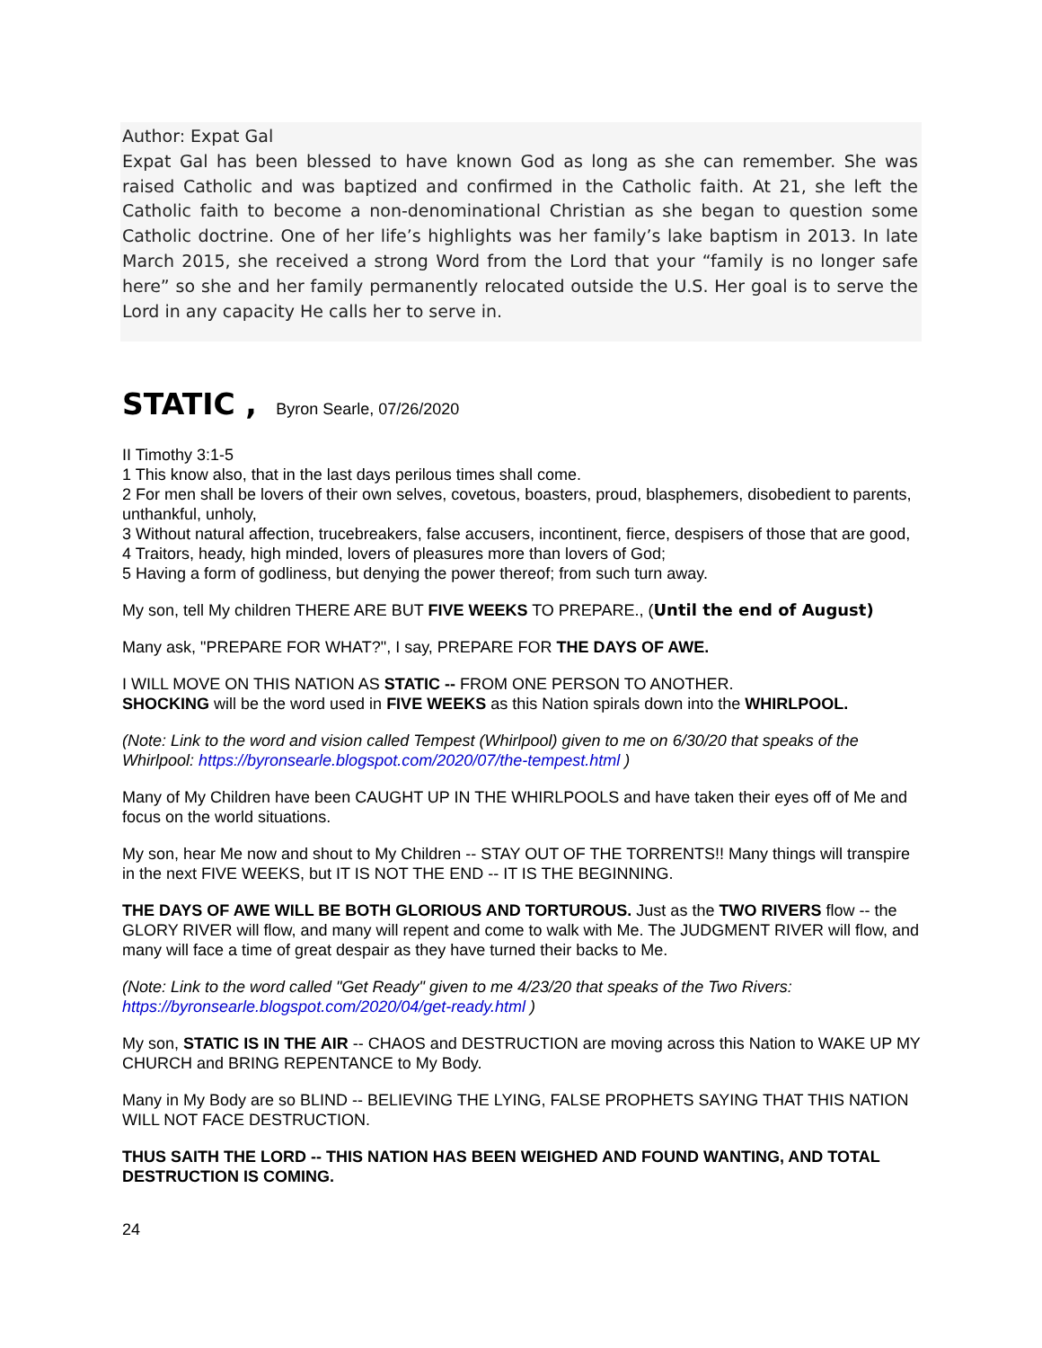Author: Expat Gal
Expat Gal has been blessed to have known God as long as she can remember. She was raised Catholic and was baptized and confirmed in the Catholic faith. At 21, she left the Catholic faith to become a non-denominational Christian as she began to question some Catholic doctrine. One of her life’s highlights was her family’s lake baptism in 2013. In late March 2015, she received a strong Word from the Lord that your “family is no longer safe here” so she and her family permanently relocated outside the U.S. Her goal is to serve the Lord in any capacity He calls her to serve in.
STATIC , Byron Searle, 07/26/2020
II Timothy 3:1-5
1 This know also, that in the last days perilous times shall come.
2 For men shall be lovers of their own selves, covetous, boasters, proud, blasphemers, disobedient to parents, unthankful, unholy,
3 Without natural affection, trucebreakers, false accusers, incontinent, fierce, despisers of those that are good,
4 Traitors, heady, high minded, lovers of pleasures more than lovers of God;
5 Having a form of godliness, but denying the power thereof; from such turn away.
My son, tell My children THERE ARE BUT FIVE WEEKS TO PREPARE., (Until the end of August)
Many ask, "PREPARE FOR WHAT?", I say, PREPARE FOR THE DAYS OF AWE.
I WILL MOVE ON THIS NATION AS STATIC -- FROM ONE PERSON TO ANOTHER.
SHOCKING will be the word used in FIVE WEEKS as this Nation spirals down into the WHIRLPOOL.
(Note: Link to the word and vision called Tempest (Whirlpool) given to me on 6/30/20 that speaks of the Whirlpool: https://byronsearle.blogspot.com/2020/07/the-tempest.html )
Many of My Children have been CAUGHT UP IN THE WHIRLPOOLS and have taken their eyes off of Me and focus on the world situations.
My son, hear Me now and shout to My Children -- STAY OUT OF THE TORRENTS!! Many things will transpire in the next FIVE WEEKS, but IT IS NOT THE END -- IT IS THE BEGINNING.
THE DAYS OF AWE WILL BE BOTH GLORIOUS AND TORTUROUS. Just as the TWO RIVERS flow -- the GLORY RIVER will flow, and many will repent and come to walk with Me. The JUDGMENT RIVER will flow, and many will face a time of great despair as they have turned their backs to Me.
(Note: Link to the word called "Get Ready" given to me 4/23/20 that speaks of the Two Rivers: https://byronsearle.blogspot.com/2020/04/get-ready.html )
My son, STATIC IS IN THE AIR -- CHAOS and DESTRUCTION are moving across this Nation to WAKE UP MY CHURCH and BRING REPENTANCE to My Body.
Many in My Body are so BLIND -- BELIEVING THE LYING, FALSE PROPHETS SAYING THAT THIS NATION WILL NOT FACE DESTRUCTION.
THUS SAITH THE LORD -- THIS NATION HAS BEEN WEIGHED AND FOUND WANTING, AND TOTAL DESTRUCTION IS COMING.
24